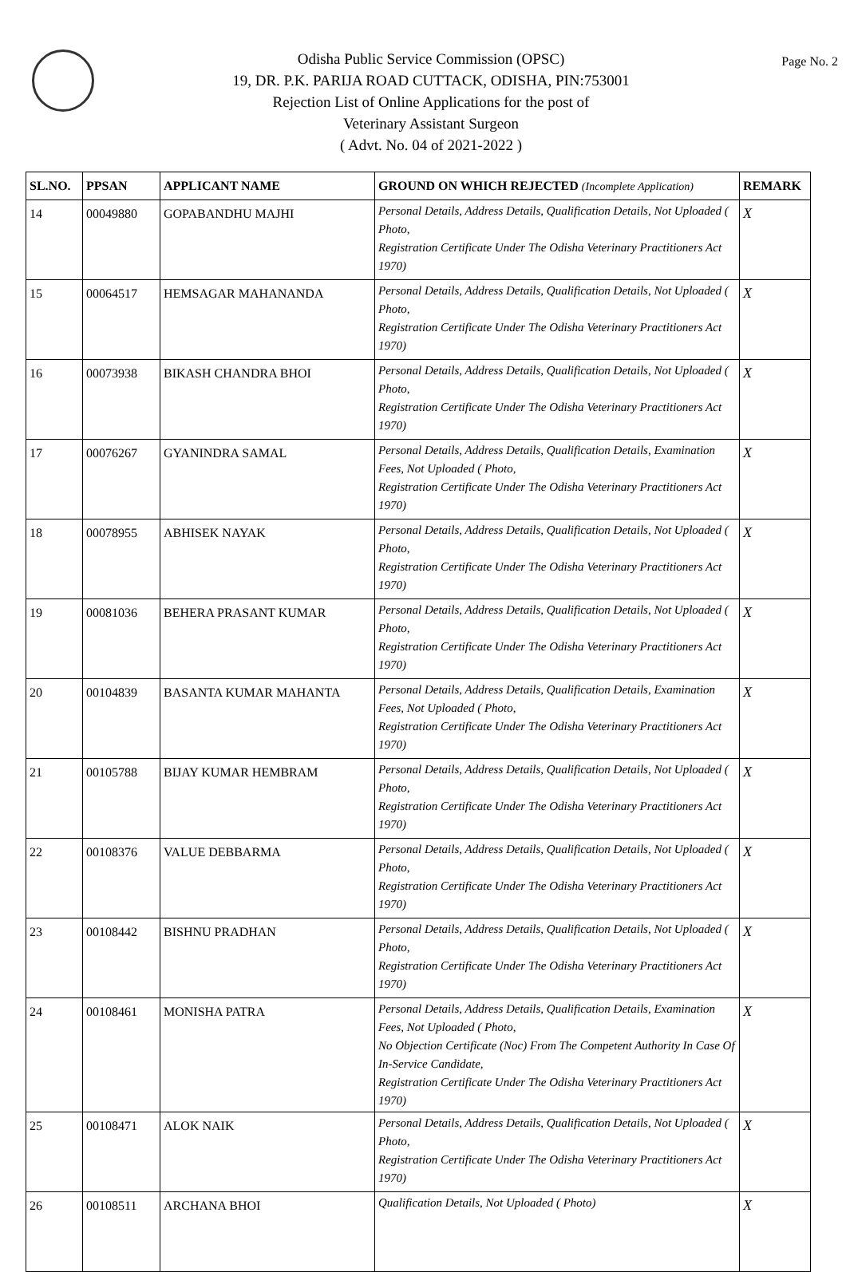Page No. 2
Odisha Public Service Commission (OPSC)
19, DR. P.K. PARIJA ROAD CUTTACK, ODISHA, PIN:753001
Rejection List of Online Applications for the post of
Veterinary Assistant Surgeon
( Advt. No. 04 of 2021-2022 )
| SL.NO. | PPSAN | APPLICANT NAME | GROUND ON WHICH REJECTED (Incomplete Application) | REMARK |
| --- | --- | --- | --- | --- |
| 14 | 00049880 | GOPABANDHU MAJHI | Personal Details, Address Details, Qualification Details, Not Uploaded ( Photo, Registration Certificate Under The Odisha Veterinary Practitioners Act 1970) | X |
| 15 | 00064517 | HEMSAGAR MAHANANDA | Personal Details, Address Details, Qualification Details, Not Uploaded ( Photo, Registration Certificate Under The Odisha Veterinary Practitioners Act 1970) | X |
| 16 | 00073938 | BIKASH CHANDRA BHOI | Personal Details, Address Details, Qualification Details, Not Uploaded ( Photo, Registration Certificate Under The Odisha Veterinary Practitioners Act 1970) | X |
| 17 | 00076267 | GYANINDRA SAMAL | Personal Details, Address Details, Qualification Details, Examination Fees, Not Uploaded ( Photo, Registration Certificate Under The Odisha Veterinary Practitioners Act 1970) | X |
| 18 | 00078955 | ABHISEK NAYAK | Personal Details, Address Details, Qualification Details, Not Uploaded ( Photo, Registration Certificate Under The Odisha Veterinary Practitioners Act 1970) | X |
| 19 | 00081036 | BEHERA PRASANT KUMAR | Personal Details, Address Details, Qualification Details, Not Uploaded ( Photo, Registration Certificate Under The Odisha Veterinary Practitioners Act 1970) | X |
| 20 | 00104839 | BASANTA KUMAR MAHANTA | Personal Details, Address Details, Qualification Details, Examination Fees, Not Uploaded ( Photo, Registration Certificate Under The Odisha Veterinary Practitioners Act 1970) | X |
| 21 | 00105788 | BIJAY KUMAR HEMBRAM | Personal Details, Address Details, Qualification Details, Not Uploaded ( Photo, Registration Certificate Under The Odisha Veterinary Practitioners Act 1970) | X |
| 22 | 00108376 | VALUE DEBBARMA | Personal Details, Address Details, Qualification Details, Not Uploaded ( Photo, Registration Certificate Under The Odisha Veterinary Practitioners Act 1970) | X |
| 23 | 00108442 | BISHNU PRADHAN | Personal Details, Address Details, Qualification Details, Not Uploaded ( Photo, Registration Certificate Under The Odisha Veterinary Practitioners Act 1970) | X |
| 24 | 00108461 | MONISHA PATRA | Personal Details, Address Details, Qualification Details, Examination Fees, Not Uploaded ( Photo, No Objection Certificate (Noc) From The Competent Authority In Case Of In-Service Candidate, Registration Certificate Under The Odisha Veterinary Practitioners Act 1970) | X |
| 25 | 00108471 | ALOK NAIK | Personal Details, Address Details, Qualification Details, Not Uploaded ( Photo, Registration Certificate Under The Odisha Veterinary Practitioners Act 1970) | X |
| 26 | 00108511 | ARCHANA BHOI | Qualification Details, Not Uploaded ( Photo) | X |